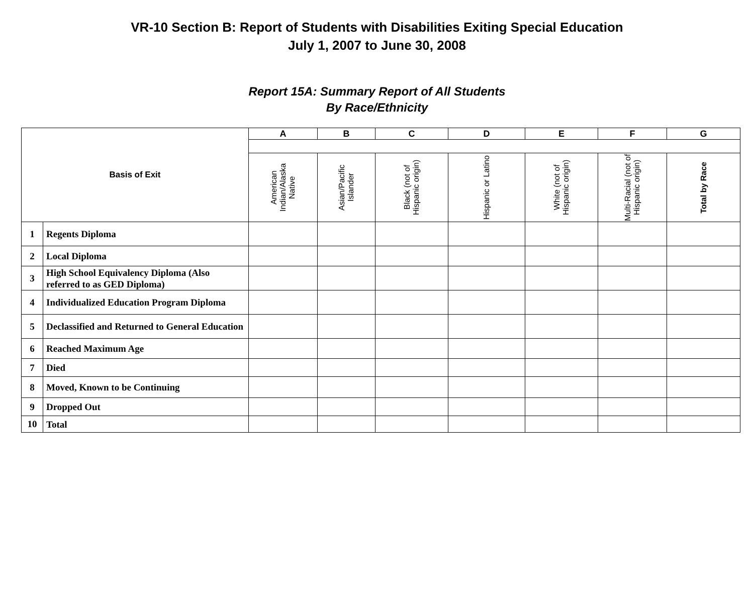VR-10 Section B: Report of Students with Disabilities Exiting Special Education
July 1, 2007 to June 30, 2008
Report 15A: Summary Report of All Students
By Race/Ethnicity
| Basis of Exit | | A | B | C | D | E | F | G |
| --- | --- | --- | --- | --- | --- | --- | --- | --- |
| | | American Indian/Alaska Native | Asian/Pacific Islander | Black (not of Hispanic origin) | Hispanic or Latino | White (not of Hispanic origin) | Multi-Racial (not of Hispanic origin) | Total by Race |
| 1 | Regents Diploma | | | | | | | |
| 2 | Local Diploma | | | | | | | |
| 3 | High School Equivalency Diploma (Also referred to as GED Diploma) | | | | | | | |
| 4 | Individualized Education Program Diploma | | | | | | | |
| 5 | Declassified and Returned to General Education | | | | | | | |
| 6 | Reached Maximum Age | | | | | | | |
| 7 | Died | | | | | | | |
| 8 | Moved, Known to be Continuing | | | | | | | |
| 9 | Dropped Out | | | | | | | |
| 10 | Total | | | | | | | |